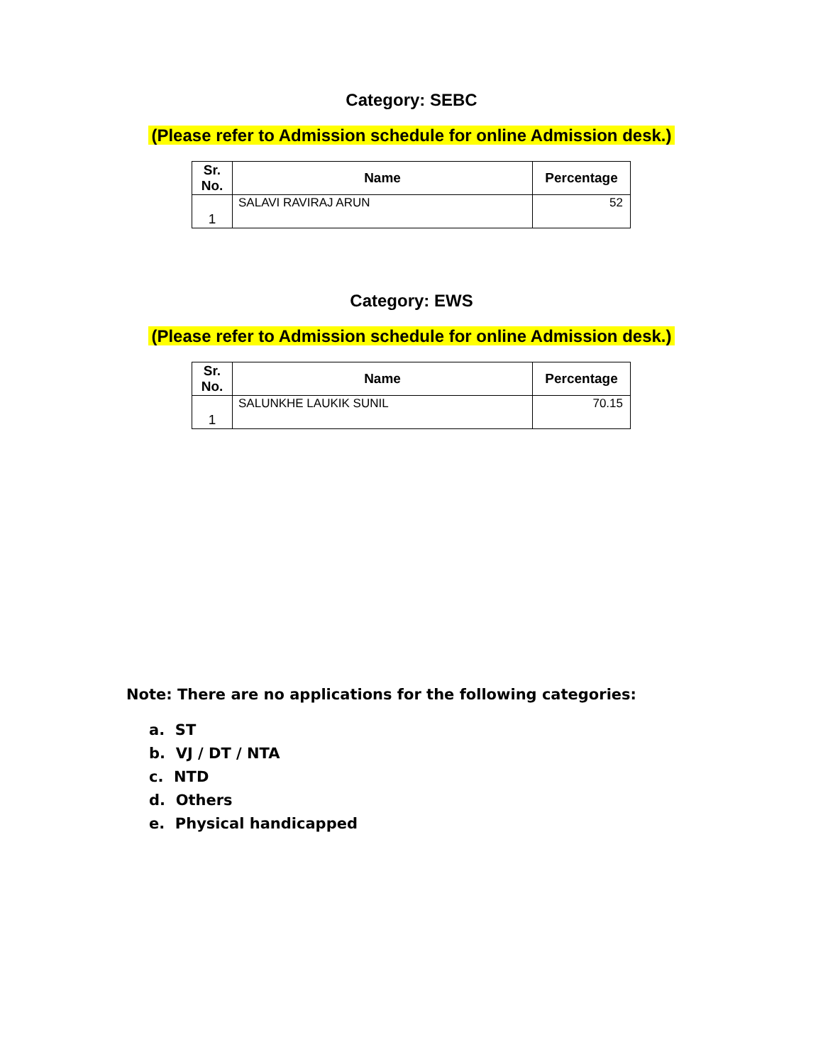Category: SEBC
(Please refer to Admission schedule for online Admission desk.)
| Sr. No. | Name | Percentage |
| --- | --- | --- |
| 1 | SALAVI RAVIRAJ ARUN | 52 |
Category: EWS
(Please refer to Admission schedule for online Admission desk.)
| Sr. No. | Name | Percentage |
| --- | --- | --- |
| 1 | SALUNKHE LAUKIK SUNIL | 70.15 |
Note: There are no applications for the following categories:
a. ST
b. VJ / DT / NTA
c. NTD
d. Others
e. Physical handicapped